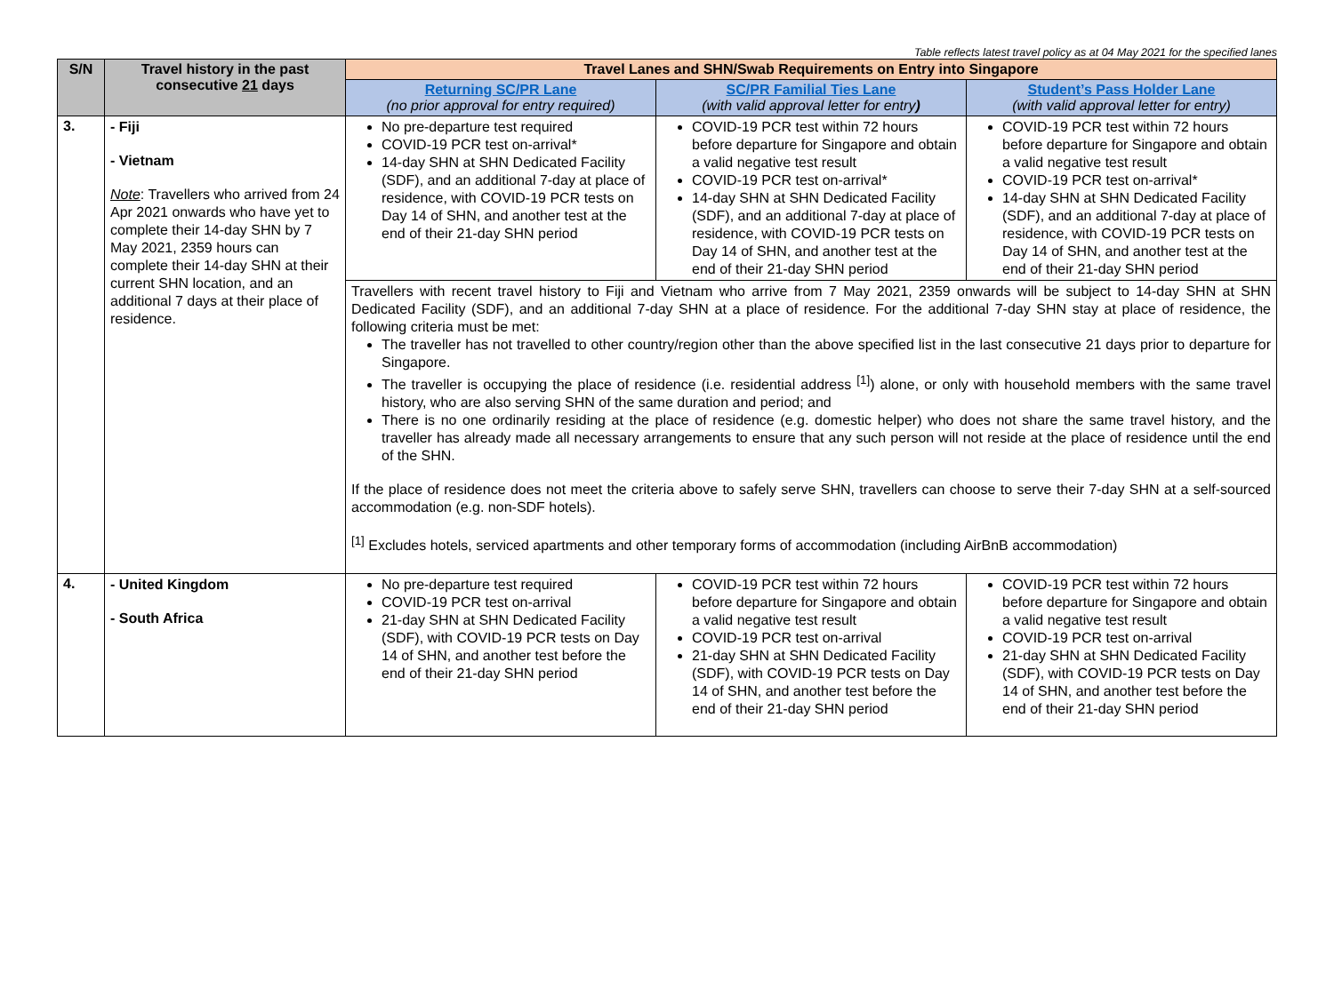Table reflects latest travel policy as at 04 May 2021 for the specified lanes
| S/N | Travel history in the past consecutive 21 days | Travel Lanes and SHN/Swab Requirements on Entry into Singapore | | |
| --- | --- | --- | --- | --- |
| | | Returning SC/PR Lane (no prior approval for entry required) | SC/PR Familial Ties Lane (with valid approval letter for entry ) | Student’s Pass Holder Lane (with valid approval letter for entry) |
| 3. | - Fiji - Vietnam Note : Travellers who arrived from 24 Apr 2021 onwards who have yet to complete their 14-day SHN by 7 May 2021, 2359 hours can complete their 14-day SHN at their current SHN location, and an additional 7 days at their place of residence. | No pre-departure test required COVID-19 PCR test on-arrival* 14-day SHN at SHN Dedicated Facility (SDF), and an additional 7-day at place of residence, with COVID-19 PCR tests on Day 14 of SHN, and another test at the end of their 21-day SHN period | COVID-19 PCR test within 72 hours before departure for Singapore and obtain a valid negative test result COVID-19 PCR test on-arrival* 14-day SHN at SHN Dedicated Facility (SDF), and an additional 7-day at place of residence, with COVID-19 PCR tests on Day 14 of SHN, and another test at the end of their 21-day SHN period | COVID-19 PCR test within 72 hours before departure for Singapore and obtain a valid negative test result COVID-19 PCR test on-arrival* 14-day SHN at SHN Dedicated Facility (SDF), and an additional 7-day at place of residence, with COVID-19 PCR tests on Day 14 of SHN, and another test at the end of their 21-day SHN period |
| | | Travellers with recent travel history to Fiji and Vietnam who arrive from 7 May 2021, 2359 onwards will be subject to 14-day SHN at SHN Dedicated Facility (SDF), and an additional 7-day SHN at a place of residence. For the additional 7-day SHN stay at place of residence, the following criteria must be met: The traveller has not travelled to other country/region other than the above specified list in the last consecutive 21 days prior to departure for Singapore. The traveller is occupying the place of residence (i.e. residential address <sup>[1]</sup>) alone, or only with household members with the same travel history, who are also serving SHN of the same duration and period; and There is no one ordinarily residing at the place of residence (e.g. domestic helper) who does not share the same travel history, and the traveller has already made all necessary arrangements to ensure that any such person will not reside at the place of residence until the end of the SHN. If the place of residence does not meet the criteria above to safely serve SHN, travellers can choose to serve their 7-day SHN at a self-sourced accommodation (e.g. non-SDF hotels). <sup>[1]</sup> Excludes hotels, serviced apartments and other temporary forms of accommodation (including AirBnB accommodation) | | |
| 4. | - United Kingdom - South Africa | No pre-departure test required COVID-19 PCR test on-arrival 21-day SHN at SHN Dedicated Facility (SDF), with COVID-19 PCR tests on Day 14 of SHN, and another test before the end of their 21-day SHN period | COVID-19 PCR test within 72 hours before departure for Singapore and obtain a valid negative test result COVID-19 PCR test on-arrival 21-day SHN at SHN Dedicated Facility (SDF), with COVID-19 PCR tests on Day 14 of SHN, and another test before the end of their 21-day SHN period | COVID-19 PCR test within 72 hours before departure for Singapore and obtain a valid negative test result COVID-19 PCR test on-arrival 21-day SHN at SHN Dedicated Facility (SDF), with COVID-19 PCR tests on Day 14 of SHN, and another test before the end of their 21-day SHN period |